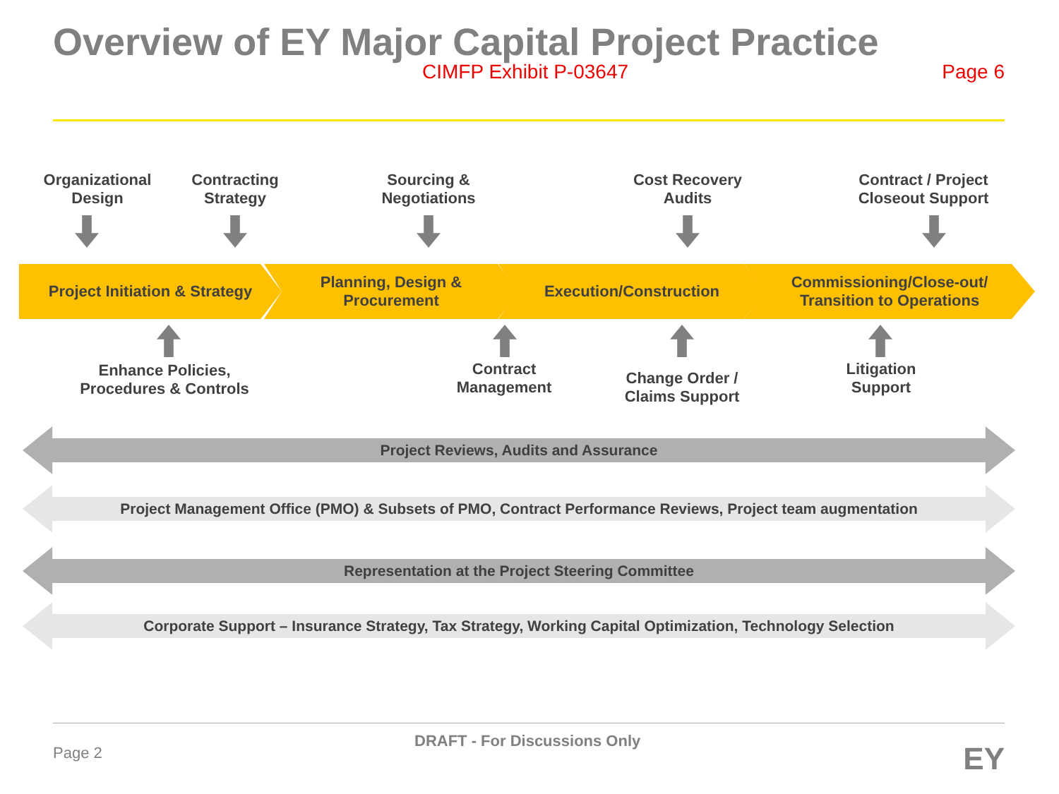Overview of EY Major Capital Project Practice
CIMFP Exhibit P-03647 Page 6
Organizational
Design
Contracting
Strategy
Sourcing &
Negotiations
Cost Recovery
Audits
Contract / Project
Closeout Support
Project Initiation & Strategy
Planning, Design &
Procurement
Execution/Construction
Commissioning/Close-out/
Transition to Operations
Enhance Policies,
Procedures & Controls
Contract
Management
Change Order /
Claims Support
Litigation
Support
Project Reviews, Audits and Assurance
Project Management Office (PMO) & Subsets of PMO, Contract Performance Reviews, Project team augmentation
Representation at the Project Steering Committee
Corporate Support – Insurance Strategy, Tax Strategy, Working Capital Optimization, Technology Selection
Page 2
DRAFT - For Discussions Only EY